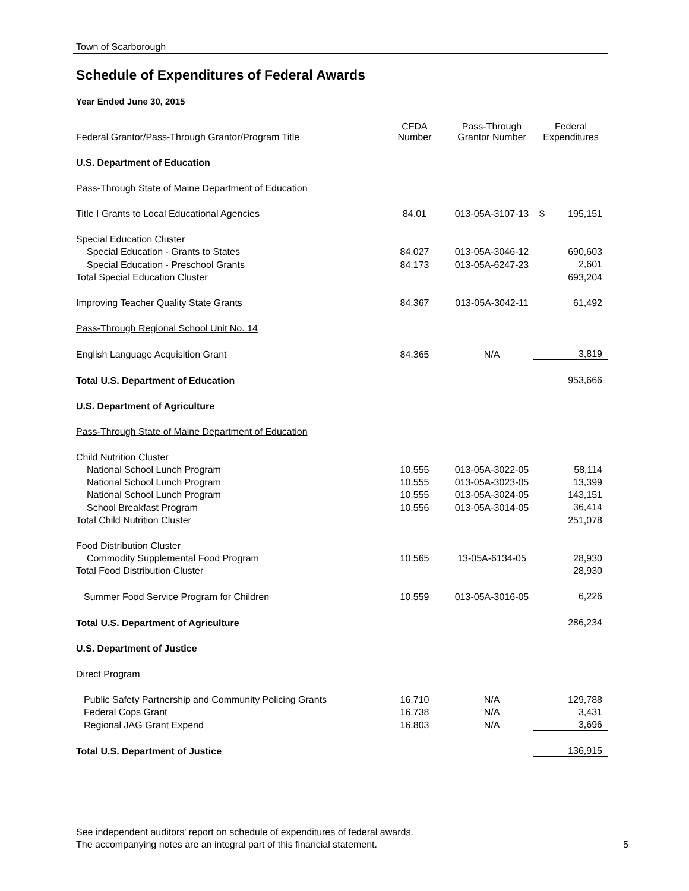Town of Scarborough
Schedule of Expenditures of Federal Awards
Year Ended June 30, 2015
| Federal Grantor/Pass-Through Grantor/Program Title | CFDA Number | Pass-Through Grantor Number | Federal Expenditures |
| --- | --- | --- | --- |
| U.S. Department of Education | | | |
| Pass-Through State of Maine Department of Education | | | |
| Title I Grants to Local Educational Agencies | 84.01 | 013-05A-3107-13 | $ 195,151 |
| Special Education Cluster | | | |
| Special Education - Grants to States | 84.027 | 013-05A-3046-12 | 690,603 |
| Special Education - Preschool Grants | 84.173 | 013-05A-6247-23 | 2,601 |
| Total Special Education Cluster | | | 693,204 |
| Improving Teacher Quality State Grants | 84.367 | 013-05A-3042-11 | 61,492 |
| Pass-Through Regional School Unit No. 14 | | | |
| English Language Acquisition Grant | 84.365 | N/A | 3,819 |
| Total U.S. Department of Education | | | 953,666 |
| U.S. Department of Agriculture | | | |
| Pass-Through State of Maine Department of Education | | | |
| Child Nutrition Cluster | | | |
| National School Lunch Program | 10.555 | 013-05A-3022-05 | 58,114 |
| National School Lunch Program | 10.555 | 013-05A-3023-05 | 13,399 |
| National School Lunch Program | 10.555 | 013-05A-3024-05 | 143,151 |
| School Breakfast Program | 10.556 | 013-05A-3014-05 | 36,414 |
| Total Child Nutrition Cluster | | | 251,078 |
| Food Distribution Cluster | | | |
| Commodity Supplemental Food Program | 10.565 | 13-05A-6134-05 | 28,930 |
| Total Food Distribution Cluster | | | 28,930 |
| Summer Food Service Program for Children | 10.559 | 013-05A-3016-05 | 6,226 |
| Total U.S. Department of Agriculture | | | 286,234 |
| U.S. Department of Justice | | | |
| Direct Program | | | |
| Public Safety Partnership and Community Policing Grants | 16.710 | N/A | 129,788 |
| Federal Cops Grant | 16.738 | N/A | 3,431 |
| Regional JAG Grant Expend | 16.803 | N/A | 3,696 |
| Total U.S. Department of Justice | | | 136,915 |
See independent auditors' report on schedule of expenditures of federal awards.
The accompanying notes are an integral part of this financial statement. 5